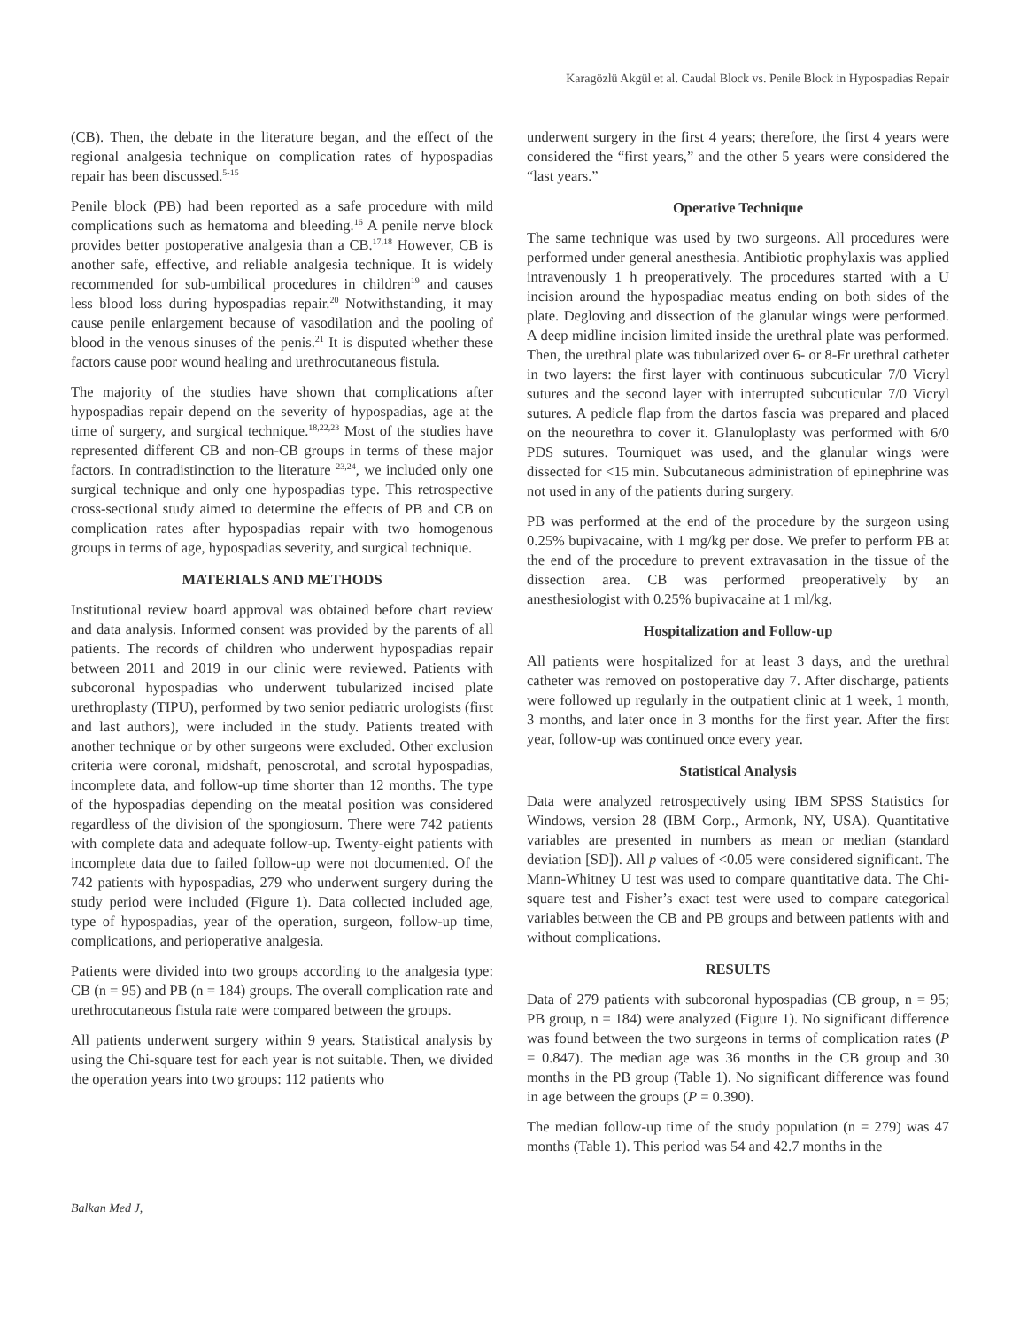Karagözlü Akgül et al. Caudal Block vs. Penile Block in Hypospadias Repair
(CB). Then, the debate in the literature began, and the effect of the regional analgesia technique on complication rates of hypospadias repair has been discussed.<sup>5-15</sup>
Penile block (PB) had been reported as a safe procedure with mild complications such as hematoma and bleeding.<sup>16</sup> A penile nerve block provides better postoperative analgesia than a CB.<sup>17,18</sup> However, CB is another safe, effective, and reliable analgesia technique. It is widely recommended for sub-umbilical procedures in children<sup>19</sup> and causes less blood loss during hypospadias repair.<sup>20</sup> Notwithstanding, it may cause penile enlargement because of vasodilation and the pooling of blood in the venous sinuses of the penis.<sup>21</sup> It is disputed whether these factors cause poor wound healing and urethrocutaneous fistula.
The majority of the studies have shown that complications after hypospadias repair depend on the severity of hypospadias, age at the time of surgery, and surgical technique.<sup>18,22,23</sup> Most of the studies have represented different CB and non-CB groups in terms of these major factors. In contradistinction to the literature <sup>23,24</sup>, we included only one surgical technique and only one hypospadias type. This retrospective cross-sectional study aimed to determine the effects of PB and CB on complication rates after hypospadias repair with two homogenous groups in terms of age, hypospadias severity, and surgical technique.
MATERIALS AND METHODS
Institutional review board approval was obtained before chart review and data analysis. Informed consent was provided by the parents of all patients. The records of children who underwent hypospadias repair between 2011 and 2019 in our clinic were reviewed. Patients with subcoronal hypospadias who underwent tubularized incised plate urethroplasty (TIPU), performed by two senior pediatric urologists (first and last authors), were included in the study. Patients treated with another technique or by other surgeons were excluded. Other exclusion criteria were coronal, midshaft, penoscrotal, and scrotal hypospadias, incomplete data, and follow-up time shorter than 12 months. The type of the hypospadias depending on the meatal position was considered regardless of the division of the spongiosum. There were 742 patients with complete data and adequate follow-up. Twenty-eight patients with incomplete data due to failed follow-up were not documented. Of the 742 patients with hypospadias, 279 who underwent surgery during the study period were included (Figure 1). Data collected included age, type of hypospadias, year of the operation, surgeon, follow-up time, complications, and perioperative analgesia.
Patients were divided into two groups according to the analgesia type: CB (n = 95) and PB (n = 184) groups. The overall complication rate and urethrocutaneous fistula rate were compared between the groups.
All patients underwent surgery within 9 years. Statistical analysis by using the Chi-square test for each year is not suitable. Then, we divided the operation years into two groups: 112 patients who
underwent surgery in the first 4 years; therefore, the first 4 years were considered the “first years,” and the other 5 years were considered the “last years.”
Operative Technique
The same technique was used by two surgeons. All procedures were performed under general anesthesia. Antibiotic prophylaxis was applied intravenously 1 h preoperatively. The procedures started with a U incision around the hypospadiac meatus ending on both sides of the plate. Degloving and dissection of the glanular wings were performed. A deep midline incision limited inside the urethral plate was performed. Then, the urethral plate was tubularized over 6- or 8-Fr urethral catheter in two layers: the first layer with continuous subcuticular 7/0 Vicryl sutures and the second layer with interrupted subcuticular 7/0 Vicryl sutures. A pedicle flap from the dartos fascia was prepared and placed on the neourethra to cover it. Glanuloplasty was performed with 6/0 PDS sutures. Tourniquet was used, and the glanular wings were dissected for <15 min. Subcutaneous administration of epinephrine was not used in any of the patients during surgery.
PB was performed at the end of the procedure by the surgeon using 0.25% bupivacaine, with 1 mg/kg per dose. We prefer to perform PB at the end of the procedure to prevent extravasation in the tissue of the dissection area. CB was performed preoperatively by an anesthesiologist with 0.25% bupivacaine at 1 ml/kg.
Hospitalization and Follow-up
All patients were hospitalized for at least 3 days, and the urethral catheter was removed on postoperative day 7. After discharge, patients were followed up regularly in the outpatient clinic at 1 week, 1 month, 3 months, and later once in 3 months for the first year. After the first year, follow-up was continued once every year.
Statistical Analysis
Data were analyzed retrospectively using IBM SPSS Statistics for Windows, version 28 (IBM Corp., Armonk, NY, USA). Quantitative variables are presented in numbers as mean or median (standard deviation [SD]). All p values of <0.05 were considered significant. The Mann-Whitney U test was used to compare quantitative data. The Chi-square test and Fisher’s exact test were used to compare categorical variables between the CB and PB groups and between patients with and without complications.
RESULTS
Data of 279 patients with subcoronal hypospadias (CB group, n = 95; PB group, n = 184) were analyzed (Figure 1). No significant difference was found between the two surgeons in terms of complication rates (P = 0.847). The median age was 36 months in the CB group and 30 months in the PB group (Table 1). No significant difference was found in age between the groups (P = 0.390).
The median follow-up time of the study population (n = 279) was 47 months (Table 1). This period was 54 and 42.7 months in the
Balkan Med J,